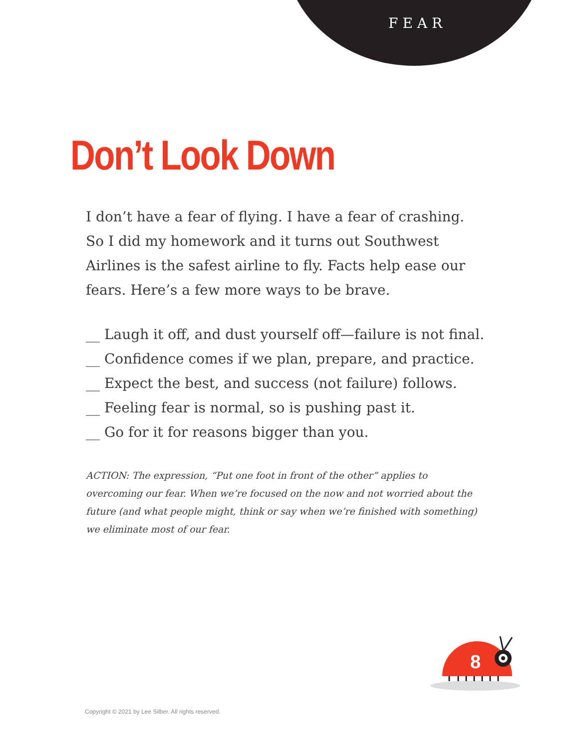FEAR
Don’t Look Down
I don’t have a fear of flying. I have a fear of crashing. So I did my homework and it turns out Southwest Airlines is the safest airline to fly. Facts help ease our fears. Here’s a few more ways to be brave.
__ Laugh it off, and dust yourself off—failure is not final.
__ Confidence comes if we plan, prepare, and practice.
__ Expect the best, and success (not failure) follows.
__ Feeling fear is normal, so is pushing past it.
__ Go for it for reasons bigger than you.
ACTION: The expression, “Put one foot in front of the other” applies to overcoming our fear. When we’re focused on the now and not worried about the future (and what people might, think or say when we’re finished with something) we eliminate most of our fear.
8
Copyright © 2021 by Lee Silber. All rights reserved.